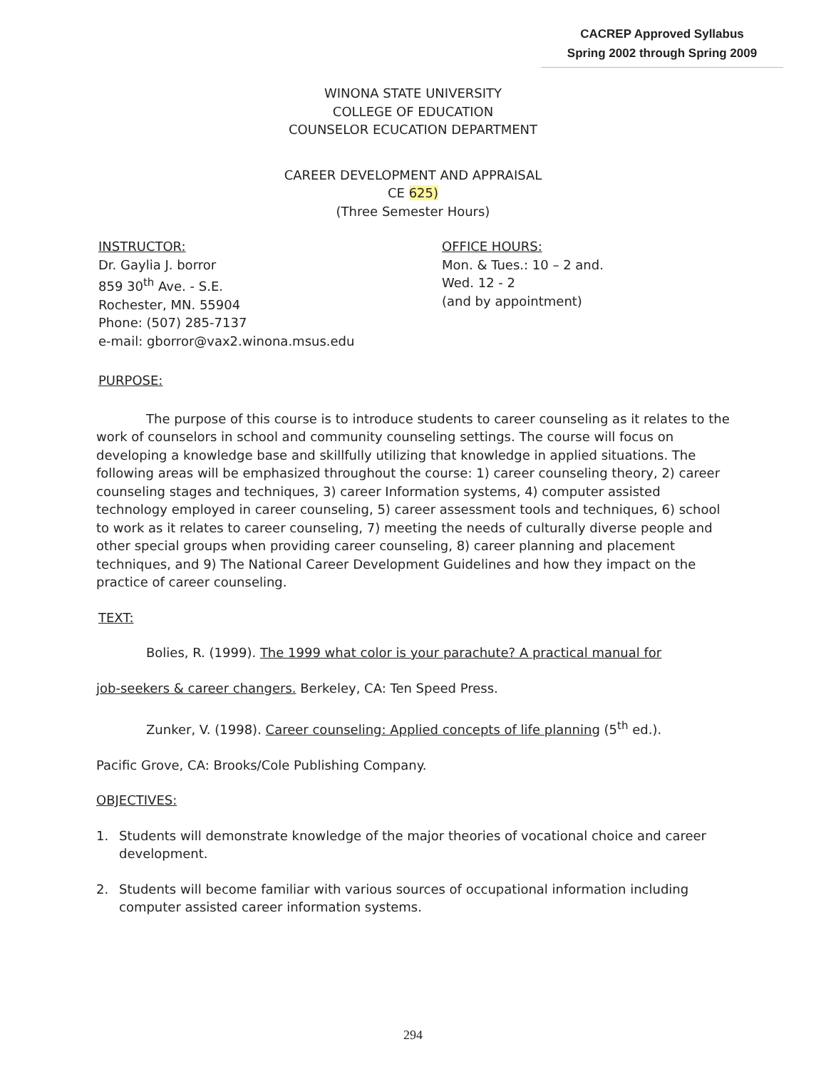CACREP Approved Syllabus
Spring 2002 through Spring 2009
WINONA STATE UNIVERSITY
COLLEGE OF EDUCATION
COUNSELOR ECUCATION DEPARTMENT
CAREER DEVELOPMENT AND APPRAISAL
CE 625)
(Three Semester Hours)
INSTRUCTOR:
Dr. Gaylia J. borror
859 30<sup>th</sup> Ave. - S.E.
Rochester, MN. 55904
Phone: (507) 285-7137
e-mail: gborror@vax2.winona.msus.edu
OFFICE HOURS:
Mon. & Tues.: 10 – 2 and.
Wed. 12 - 2
(and by appointment)
PURPOSE:
The purpose of this course is to introduce students to career counseling as it relates to the work of counselors in school and community counseling settings. The course will focus on developing a knowledge base and skillfully utilizing that knowledge in applied situations. The following areas will be emphasized throughout the course: 1) career counseling theory, 2) career counseling stages and techniques, 3) career Information systems, 4) computer assisted technology employed in career counseling, 5) career assessment tools and techniques, 6) school to work as it relates to career counseling, 7) meeting the needs of culturally diverse people and other special groups when providing career counseling, 8) career planning and placement techniques, and 9) The National Career Development Guidelines and how they impact on the practice of career counseling.
TEXT:
Bolies, R. (1999). The 1999 what color is your parachute? A practical manual for
job-seekers & career changers. Berkeley, CA: Ten Speed Press.
Zunker, V. (1998). Career counseling: Applied concepts of life planning (5<sup>th</sup> ed.).
Pacific Grove, CA: Brooks/Cole Publishing Company.
OBJECTIVES:
1. Students will demonstrate knowledge of the major theories of vocational choice and career development.
2. Students will become familiar with various sources of occupational information including computer assisted career information systems.
294